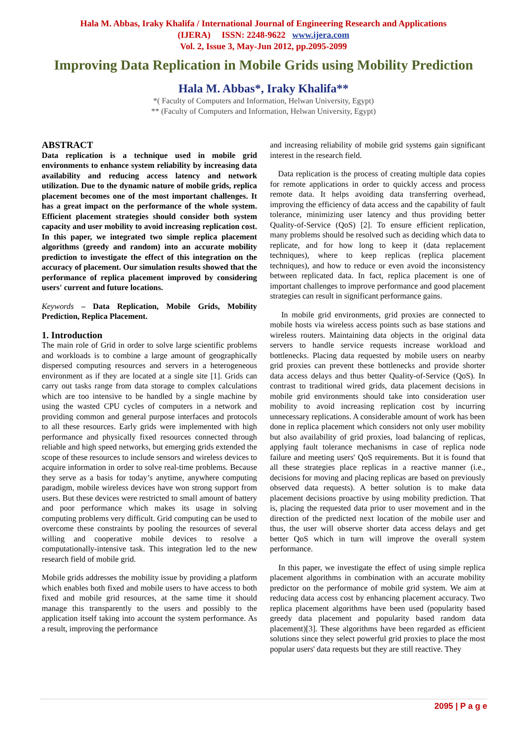Hala M. Abbas, Iraky Khalifa / International Journal of Engineering Research and Applications
(IJERA) ISSN: 2248-9622 www.ijera.com
Vol. 2, Issue 3, May-Jun 2012, pp.2095-2099
Improving Data Replication in Mobile Grids using Mobility Prediction
Hala M. Abbas*, Iraky Khalifa**
*( Faculty of Computers and Information, Helwan University, Egypt)
** (Faculty of Computers and Information, Helwan University, Egypt)
ABSTRACT
Data replication is a technique used in mobile grid environments to enhance system reliability by increasing data availability and reducing access latency and network utilization. Due to the dynamic nature of mobile grids, replica placement becomes one of the most important challenges. It has a great impact on the performance of the whole system. Efficient placement strategies should consider both system capacity and user mobility to avoid increasing replication cost. In this paper, we integrated two simple replica placement algorithms (greedy and random) into an accurate mobility prediction to investigate the effect of this integration on the accuracy of placement. Our simulation results showed that the performance of replica placement improved by considering users' current and future locations.
Keywords – Data Replication, Mobile Grids, Mobility Prediction, Replica Placement.
1. Introduction
The main role of Grid in order to solve large scientific problems and workloads is to combine a large amount of geographically dispersed computing resources and servers in a heterogeneous environment as if they are located at a single site [1]. Grids can carry out tasks range from data storage to complex calculations which are too intensive to be handled by a single machine by using the wasted CPU cycles of computers in a network and providing common and general purpose interfaces and protocols to all these resources. Early grids were implemented with high performance and physically fixed resources connected through reliable and high speed networks, but emerging grids extended the scope of these resources to include sensors and wireless devices to acquire information in order to solve real-time problems. Because they serve as a basis for today’s anytime, anywhere computing paradigm, mobile wireless devices have won strong support from users. But these devices were restricted to small amount of battery and poor performance which makes its usage in solving computing problems very difficult. Grid computing can be used to overcome these constraints by pooling the resources of several willing and cooperative mobile devices to resolve a computationally-intensive task. This integration led to the new research field of mobile grid.
Mobile grids addresses the mobility issue by providing a platform which enables both fixed and mobile users to have access to both fixed and mobile grid resources, at the same time it should manage this transparently to the users and possibly to the application itself taking into account the system performance. As a result, improving the performance
and increasing reliability of mobile grid systems gain significant interest in the research field.
Data replication is the process of creating multiple data copies for remote applications in order to quickly access and process remote data. It helps avoiding data transferring overhead, improving the efficiency of data access and the capability of fault tolerance, minimizing user latency and thus providing better Quality-of-Service (QoS) [2]. To ensure efficient replication, many problems should be resolved such as deciding which data to replicate, and for how long to keep it (data replacement techniques), where to keep replicas (replica placement techniques), and how to reduce or even avoid the inconsistency between replicated data. In fact, replica placement is one of important challenges to improve performance and good placement strategies can result in significant performance gains.
In mobile grid environments, grid proxies are connected to mobile hosts via wireless access points such as base stations and wireless routers. Maintaining data objects in the original data servers to handle service requests increase workload and bottlenecks. Placing data requested by mobile users on nearby grid proxies can prevent these bottlenecks and provide shorter data access delays and thus better Quality-of-Service (QoS). In contrast to traditional wired grids, data placement decisions in mobile grid environments should take into consideration user mobility to avoid increasing replication cost by incurring unnecessary replications. A considerable amount of work has been done in replica placement which considers not only user mobility but also availability of grid proxies, load balancing of replicas, applying fault tolerance mechanisms in case of replica node failure and meeting users' QoS requirements. But it is found that all these strategies place replicas in a reactive manner (i.e., decisions for moving and placing replicas are based on previously observed data requests). A better solution is to make data placement decisions proactive by using mobility prediction. That is, placing the requested data prior to user movement and in the direction of the predicted next location of the mobile user and thus, the user will observe shorter data access delays and get better QoS which in turn will improve the overall system performance.
In this paper, we investigate the effect of using simple replica placement algorithms in combination with an accurate mobility predictor on the performance of mobile grid system. We aim at reducing data access cost by enhancing placement accuracy. Two replica placement algorithms have been used (popularity based greedy data placement and popularity based random data placement)[3]. These algorithms have been regarded as efficient solutions since they select powerful grid proxies to place the most popular users' data requests but they are still reactive. They
2095 | P a g e